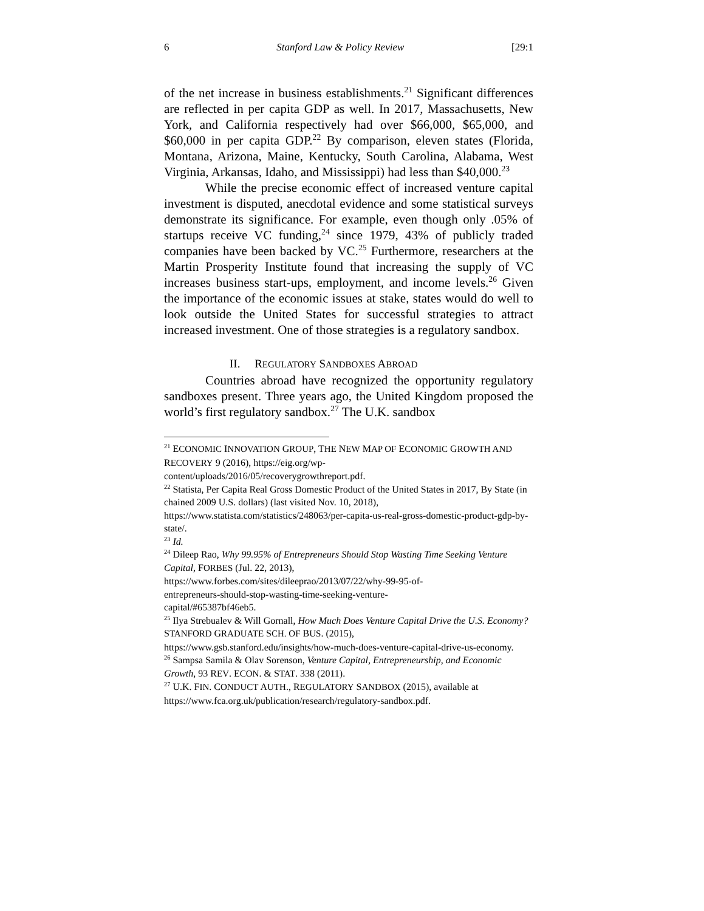6 Stanford Law & Policy Review [29:1
of the net increase in business establishments.<sup>21</sup> Significant differences are reflected in per capita GDP as well. In 2017, Massachusetts, New York, and California respectively had over $66,000, $65,000, and $60,000 in per capita GDP.<sup>22</sup> By comparison, eleven states (Florida, Montana, Arizona, Maine, Kentucky, South Carolina, Alabama, West Virginia, Arkansas, Idaho, and Mississippi) had less than $40,000.<sup>23</sup>
While the precise economic effect of increased venture capital investment is disputed, anecdotal evidence and some statistical surveys demonstrate its significance. For example, even though only .05% of startups receive VC funding,<sup>24</sup> since 1979, 43% of publicly traded companies have been backed by VC.<sup>25</sup> Furthermore, researchers at the Martin Prosperity Institute found that increasing the supply of VC increases business start-ups, employment, and income levels.<sup>26</sup> Given the importance of the economic issues at stake, states would do well to look outside the United States for successful strategies to attract increased investment. One of those strategies is a regulatory sandbox.
II. REGULATORY SANDBOXES ABROAD
Countries abroad have recognized the opportunity regulatory sandboxes present. Three years ago, the United Kingdom proposed the world’s first regulatory sandbox.<sup>27</sup> The U.K. sandbox
<sup>21</sup> ECONOMIC INNOVATION GROUP, THE NEW MAP OF ECONOMIC GROWTH AND RECOVERY 9 (2016), https://eig.org/wp-
content/uploads/2016/05/recoverygrowthreport.pdf.
<sup>22</sup> Statista, Per Capita Real Gross Domestic Product of the United States in 2017, By State (in chained 2009 U.S. dollars) (last visited Nov. 10, 2018),
https://www.statista.com/statistics/248063/per-capita-us-real-gross-domestic-product-gdp-by-state/.
<sup>23</sup> Id.
<sup>24</sup> Dileep Rao, Why 99.95% of Entrepreneurs Should Stop Wasting Time Seeking Venture Capital, FORBES (Jul. 22, 2013),
https://www.forbes.com/sites/dileeprao/2013/07/22/why-99-95-of-
entrepreneurs-should-stop-wasting-time-seeking-venture-
capital/#65387bf46eb5.
<sup>25</sup> Ilya Strebualev & Will Gornall, How Much Does Venture Capital Drive the U.S. Economy? STANFORD GRADUATE SCH. OF BUS. (2015),
https://www.gsb.stanford.edu/insights/how-much-does-venture-capital-drive-us-economy.
<sup>26</sup> Sampsa Samila & Olav Sorenson, Venture Capital, Entrepreneurship, and Economic Growth, 93 REV. ECON. & STAT. 338 (2011).
<sup>27</sup> U.K. FIN. CONDUCT AUTH., REGULATORY SANDBOX (2015), available at https://www.fca.org.uk/publication/research/regulatory-sandbox.pdf.